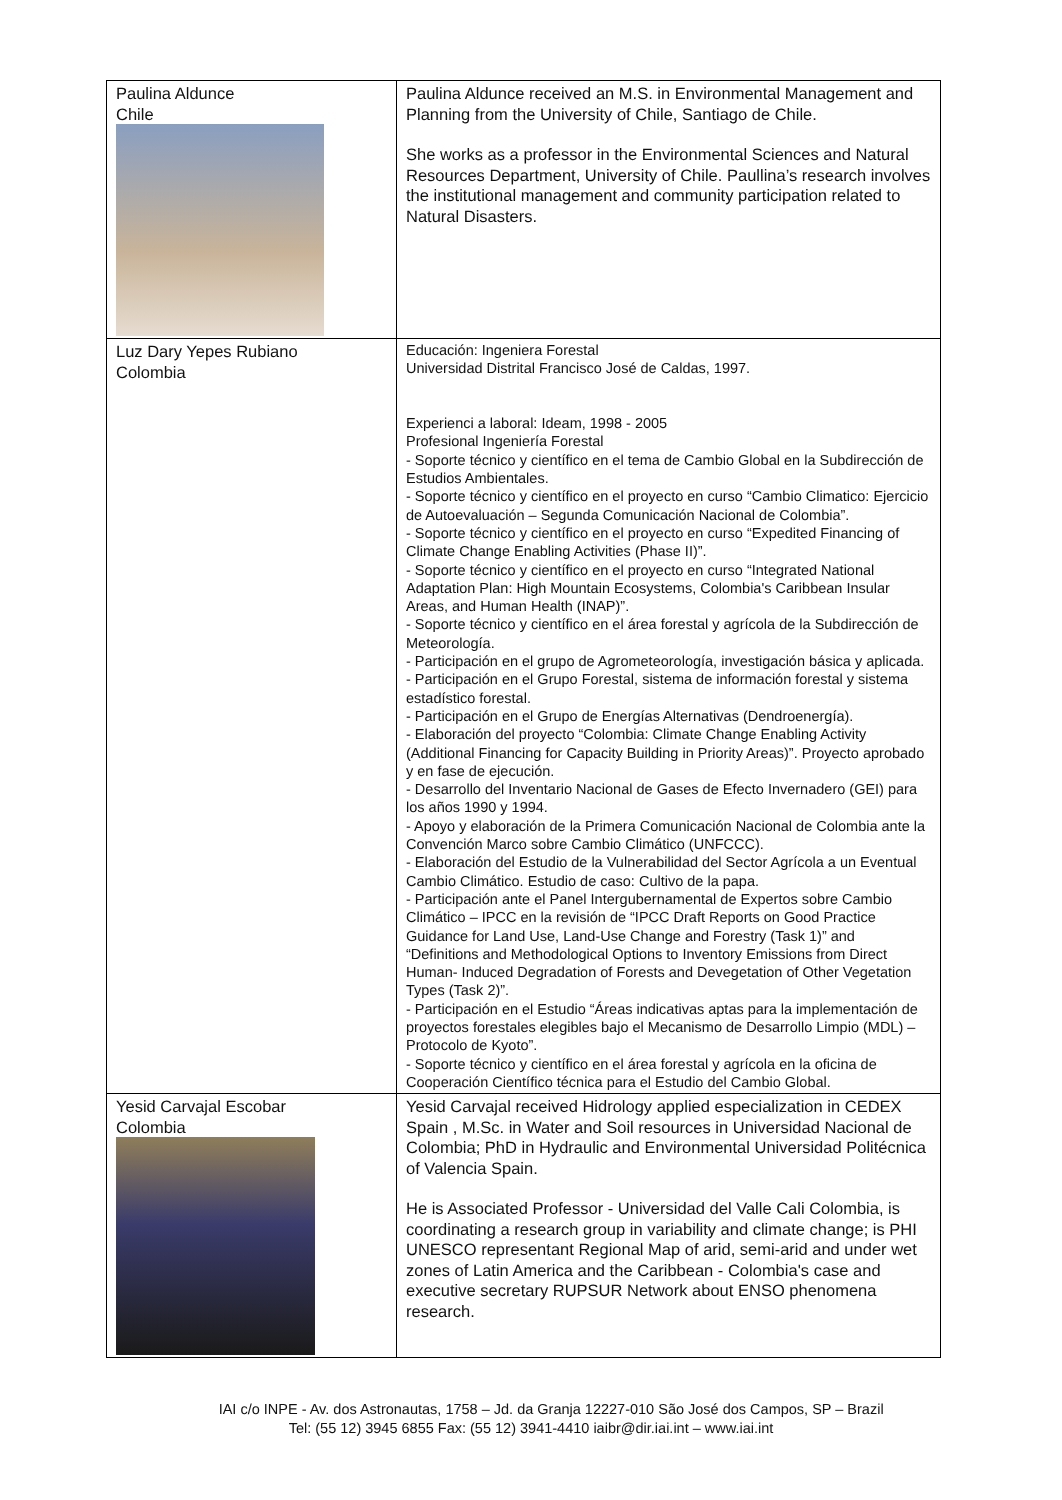| Paulina Aldunce Chile | Paulina Aldunce received an M.S. in Environmental Management and Planning from the University of Chile, Santiago de Chile. She works as a professor in the Environmental Sciences and Natural Resources Department, University of Chile. Paullina’s research involves the institutional management and community participation related to Natural Disasters. |
| Luz Dary Yepes Rubiano Colombia | Educación: Ingeniera Forestal Universidad Distrital Francisco José de Caldas, 1997. Experienci a laboral: Ideam, 1998 - 2005 Profesional Ingeniería Forestal - Soporte técnico y científico en el tema de Cambio Global en la Subdirección de Estudios Ambientales. - Soporte técnico y científico en el proyecto en curso “Cambio Climatico: Ejercicio de Autoevaluación – Segunda Comunicación Nacional de Colombia”. - Soporte técnico y científico en el proyecto en curso “Expedited Financing of Climate Change Enabling Activities (Phase II)”. - Soporte técnico y científico en el proyecto en curso “Integrated National Adaptation Plan: High Mountain Ecosystems, Colombia's Caribbean Insular Areas, and Human Health (INAP)”. - Soporte técnico y científico en el área forestal y agrícola de la Subdirección de Meteorología. - Participación en el grupo de Agrometeorología, investigación básica y aplicada. - Participación en el Grupo Forestal, sistema de información forestal y sistema estadístico forestal. - Participación en el Grupo de Energías Alternativas (Dendroenergía). - Elaboración del proyecto “Colombia: Climate Change Enabling Activity (Additional Financing for Capacity Building in Priority Areas)”. Proyecto aprobado y en fase de ejecución. - Desarrollo del Inventario Nacional de Gases de Efecto Invernadero (GEI) para los años 1990 y 1994. - Apoyo y elaboración de la Primera Comunicación Nacional de Colombia ante la Convención Marco sobre Cambio Climático (UNFCCC). - Elaboración del Estudio de la Vulnerabilidad del Sector Agrícola a un Eventual Cambio Climático. Estudio de caso: Cultivo de la papa. - Participación ante el Panel Intergubernamental de Expertos sobre Cambio Climático – IPCC en la revisión de “IPCC Draft Reports on Good Practice Guidance for Land Use, Land-Use Change and Forestry (Task 1)” and “Definitions and Methodological Options to Inventory Emissions from Direct Human- Induced Degradation of Forests and Devegetation of Other Vegetation Types (Task 2)”. - Participación en el Estudio “Áreas indicativas aptas para la implementación de proyectos forestales elegibles bajo el Mecanismo de Desarrollo Limpio (MDL) – Protocolo de Kyoto”. - Soporte técnico y científico en el área forestal y agrícola en la oficina de Cooperación Científico técnica para el Estudio del Cambio Global. |
| Yesid Carvajal Escobar Colombia | Yesid Carvajal received Hidrology applied especialization in CEDEX Spain , M.Sc. in Water and Soil resources in Universidad Nacional de Colombia; PhD in Hydraulic and Environmental Universidad Politécnica of Valencia Spain. He is Associated Professor - Universidad del Valle Cali Colombia, is coordinating a research group in variability and climate change; is PHI UNESCO representant Regional Map of arid, semi-arid and under wet zones of Latin America and the Caribbean - Colombia's case and executive secretary RUPSUR Network about ENSO phenomena research. |
IAI c/o INPE - Av. dos Astronautas, 1758 – Jd. da Granja 12227-010 São José dos Campos, SP – Brazil
Tel: (55 12) 3945 6855 Fax: (55 12) 3941-4410 iaibr@dir.iai.int – www.iai.int